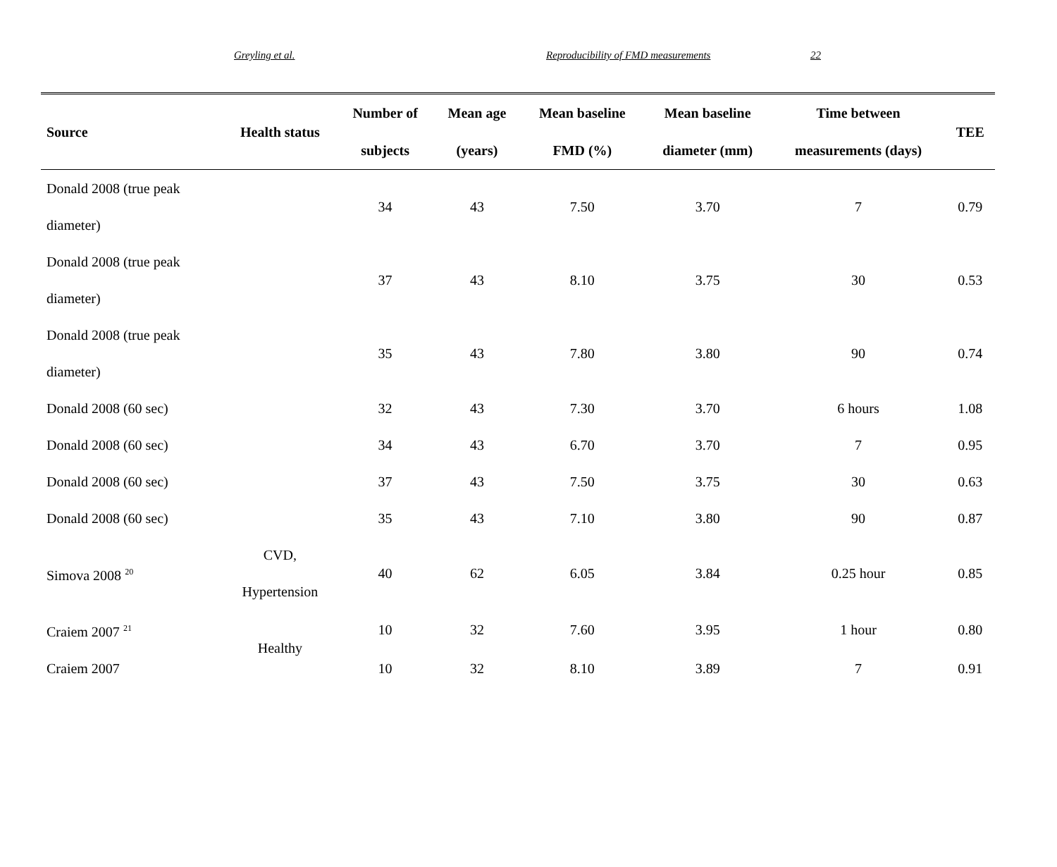Greyling et al. Reproducibility of FMD measurements 22
| Source | Health status | Number of subjects | Mean age (years) | Mean baseline FMD (%) | Mean baseline diameter (mm) | Time between measurements (days) | TEE |
| --- | --- | --- | --- | --- | --- | --- | --- |
| Donald 2008 (true peak diameter) | | 34 | 43 | 7.50 | 3.70 | 7 | 0.79 |
| Donald 2008 (true peak diameter) | | 37 | 43 | 8.10 | 3.75 | 30 | 0.53 |
| Donald 2008 (true peak diameter) | | 35 | 43 | 7.80 | 3.80 | 90 | 0.74 |
| Donald 2008 (60 sec) | | 32 | 43 | 7.30 | 3.70 | 6 hours | 1.08 |
| Donald 2008 (60 sec) | | 34 | 43 | 6.70 | 3.70 | 7 | 0.95 |
| Donald 2008 (60 sec) | | 37 | 43 | 7.50 | 3.75 | 30 | 0.63 |
| Donald 2008 (60 sec) | | 35 | 43 | 7.10 | 3.80 | 90 | 0.87 |
| Simova 2008 <sup>20</sup> | CVD, Hypertension | 40 | 62 | 6.05 | 3.84 | 0.25 hour | 0.85 |
| Craiem 2007 <sup>21</sup> | Healthy | 10 | 32 | 7.60 | 3.95 | 1 hour | 0.80 |
| Craiem 2007 | | 10 | 32 | 8.10 | 3.89 | 7 | 0.91 |